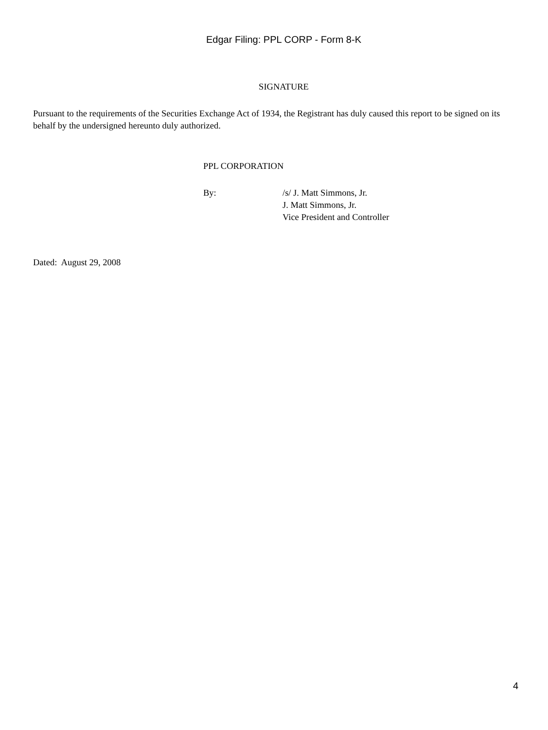Edgar Filing: PPL CORP - Form 8-K
SIGNATURE
Pursuant to the requirements of the Securities Exchange Act of 1934, the Registrant has duly caused this report to be signed on its behalf by the undersigned hereunto duly authorized.
PPL CORPORATION
By: /s/ J. Matt Simmons, Jr.
J. Matt Simmons, Jr.
Vice President and Controller
Dated: August 29, 2008
4